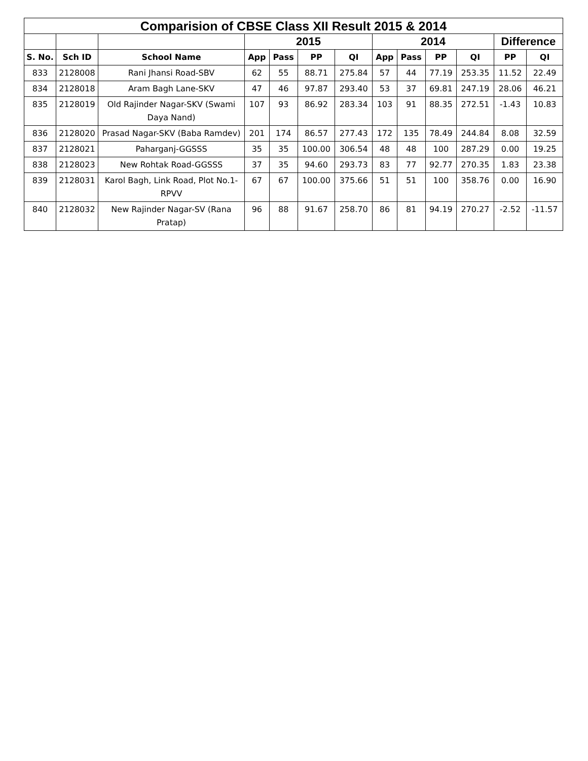| Comparision of CBSE Class XII Result 2015 & 2014 | | | | | | | | | | | | |
| --- | --- | --- | --- | --- | --- | --- | --- | --- | --- | --- | --- | --- |
| | | | 2015 | | | | 2014 | | | | Difference | |
| S. No. | Sch ID | School Name | App | Pass | PP | QI | App | Pass | PP | QI | PP | QI |
| 833 | 2128008 | Rani Jhansi Road-SBV | 62 | 55 | 88.71 | 275.84 | 57 | 44 | 77.19 | 253.35 | 11.52 | 22.49 |
| 834 | 2128018 | Aram Bagh Lane-SKV | 47 | 46 | 97.87 | 293.40 | 53 | 37 | 69.81 | 247.19 | 28.06 | 46.21 |
| 835 | 2128019 | Old Rajinder Nagar-SKV (Swami Daya Nand) | 107 | 93 | 86.92 | 283.34 | 103 | 91 | 88.35 | 272.51 | -1.43 | 10.83 |
| 836 | 2128020 | Prasad Nagar-SKV (Baba Ramdev) | 201 | 174 | 86.57 | 277.43 | 172 | 135 | 78.49 | 244.84 | 8.08 | 32.59 |
| 837 | 2128021 | Paharganj-GGSSS | 35 | 35 | 100.00 | 306.54 | 48 | 48 | 100 | 287.29 | 0.00 | 19.25 |
| 838 | 2128023 | New Rohtak Road-GGSSS | 37 | 35 | 94.60 | 293.73 | 83 | 77 | 92.77 | 270.35 | 1.83 | 23.38 |
| 839 | 2128031 | Karol Bagh, Link Road, Plot No.1-RPVV | 67 | 67 | 100.00 | 375.66 | 51 | 51 | 100 | 358.76 | 0.00 | 16.90 |
| 840 | 2128032 | New Rajinder Nagar-SV (Rana Pratap) | 96 | 88 | 91.67 | 258.70 | 86 | 81 | 94.19 | 270.27 | -2.52 | -11.57 |